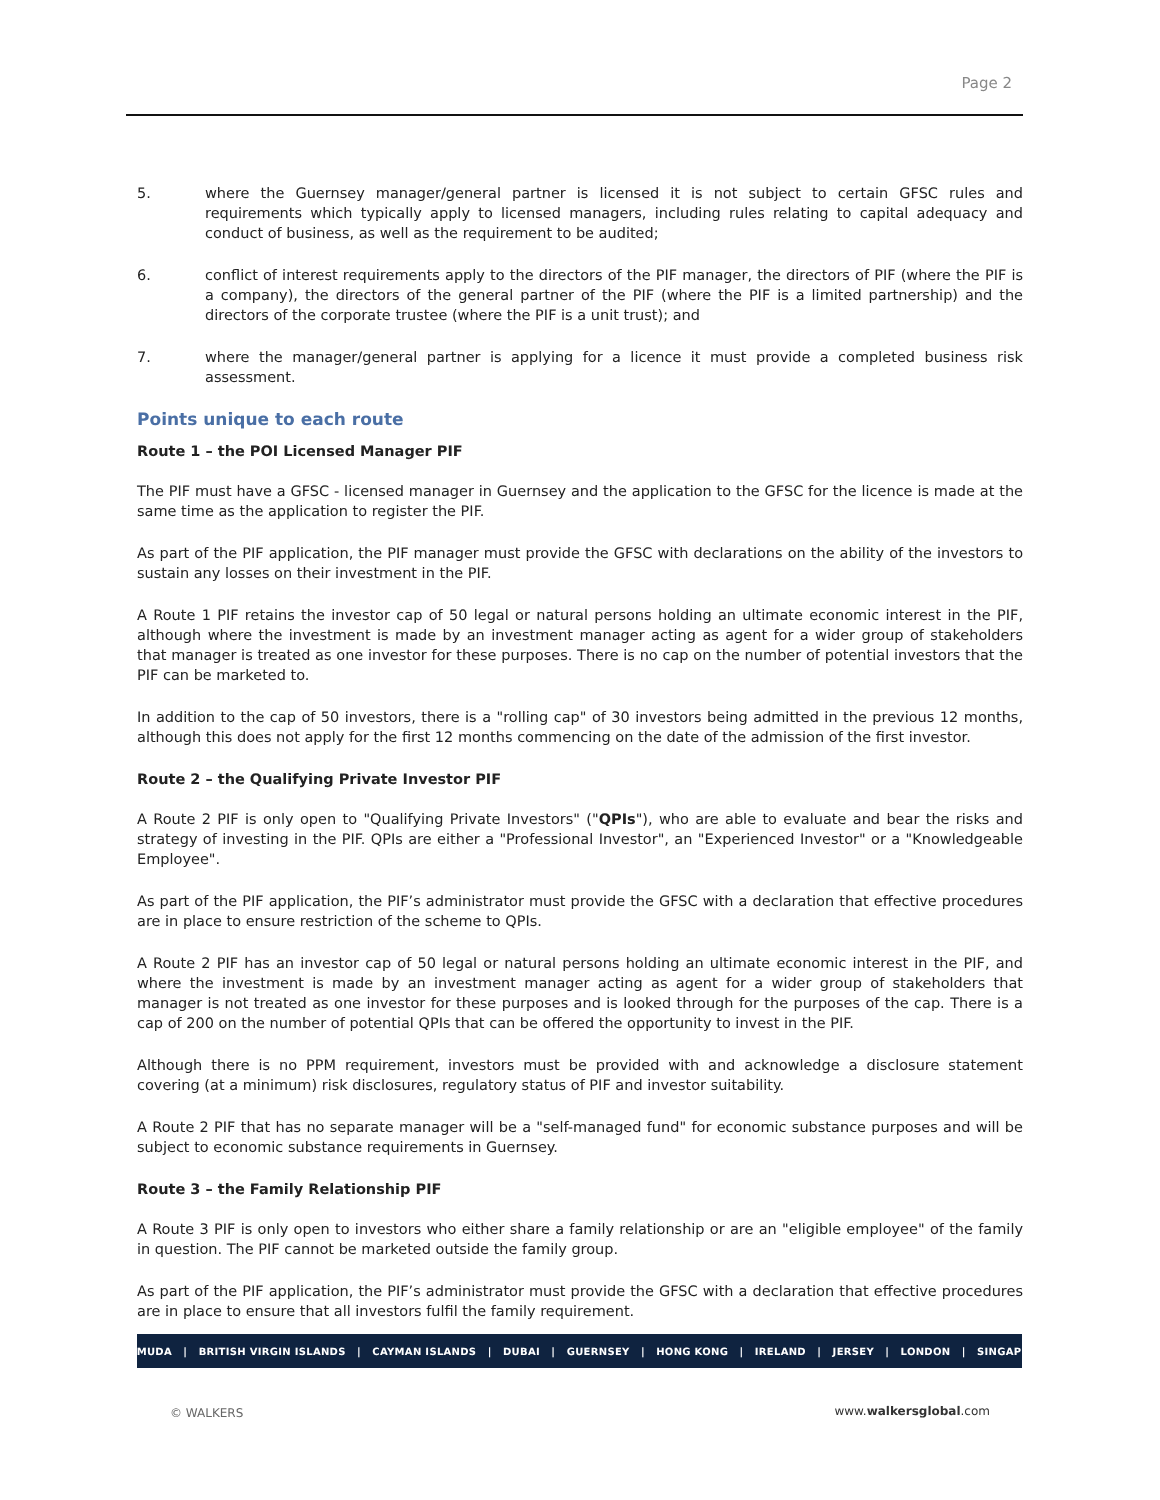Page 2
5. where the Guernsey manager/general partner is licensed it is not subject to certain GFSC rules and requirements which typically apply to licensed managers, including rules relating to capital adequacy and conduct of business, as well as the requirement to be audited;
6. conflict of interest requirements apply to the directors of the PIF manager, the directors of PIF (where the PIF is a company), the directors of the general partner of the PIF (where the PIF is a limited partnership) and the directors of the corporate trustee (where the PIF is a unit trust); and
7. where the manager/general partner is applying for a licence it must provide a completed business risk assessment.
Points unique to each route
Route 1 – the POI Licensed Manager PIF
The PIF must have a GFSC - licensed manager in Guernsey and the application to the GFSC for the licence is made at the same time as the application to register the PIF.
As part of the PIF application, the PIF manager must provide the GFSC with declarations on the ability of the investors to sustain any losses on their investment in the PIF.
A Route 1 PIF retains the investor cap of 50 legal or natural persons holding an ultimate economic interest in the PIF, although where the investment is made by an investment manager acting as agent for a wider group of stakeholders that manager is treated as one investor for these purposes. There is no cap on the number of potential investors that the PIF can be marketed to.
In addition to the cap of 50 investors, there is a "rolling cap" of 30 investors being admitted in the previous 12 months, although this does not apply for the first 12 months commencing on the date of the admission of the first investor.
Route 2 – the Qualifying Private Investor PIF
A Route 2 PIF is only open to "Qualifying Private Investors" ("QPIs"), who are able to evaluate and bear the risks and strategy of investing in the PIF. QPIs are either a "Professional Investor", an "Experienced Investor" or a "Knowledgeable Employee".
As part of the PIF application, the PIF’s administrator must provide the GFSC with a declaration that effective procedures are in place to ensure restriction of the scheme to QPIs.
A Route 2 PIF has an investor cap of 50 legal or natural persons holding an ultimate economic interest in the PIF, and where the investment is made by an investment manager acting as agent for a wider group of stakeholders that manager is not treated as one investor for these purposes and is looked through for the purposes of the cap. There is a cap of 200 on the number of potential QPIs that can be offered the opportunity to invest in the PIF.
Although there is no PPM requirement, investors must be provided with and acknowledge a disclosure statement covering (at a minimum) risk disclosures, regulatory status of PIF and investor suitability.
A Route 2 PIF that has no separate manager will be a "self-managed fund" for economic substance purposes and will be subject to economic substance requirements in Guernsey.
Route 3 – the Family Relationship PIF
A Route 3 PIF is only open to investors who either share a family relationship or are an "eligible employee" of the family in question. The PIF cannot be marketed outside the family group.
As part of the PIF application, the PIF’s administrator must provide the GFSC with a declaration that effective procedures are in place to ensure that all investors fulfil the family requirement.
BERMUDA | BRITISH VIRGIN ISLANDS | CAYMAN ISLANDS | DUBAI | GUERNSEY | HONG KONG | IRELAND | JERSEY | LONDON | SINGAPORE
© WALKERS www.walkersglobal.com